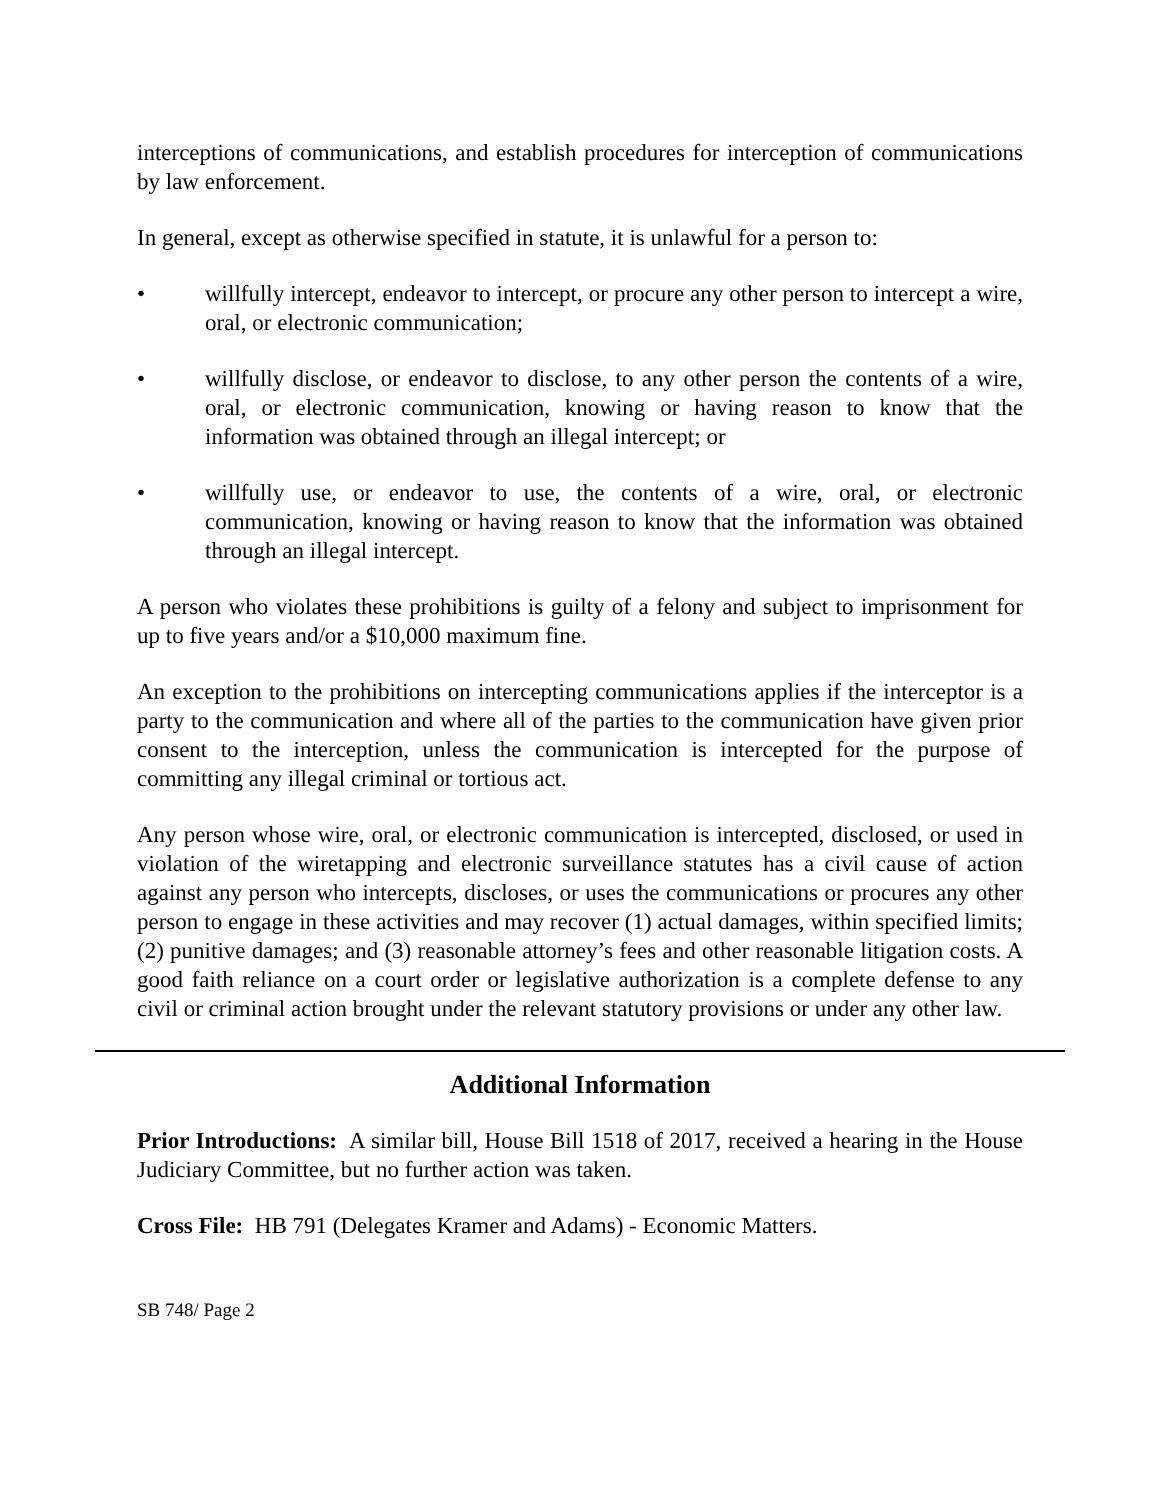interceptions of communications, and establish procedures for interception of communications by law enforcement.
In general, except as otherwise specified in statute, it is unlawful for a person to:
• willfully intercept, endeavor to intercept, or procure any other person to intercept a wire, oral, or electronic communication;
• willfully disclose, or endeavor to disclose, to any other person the contents of a wire, oral, or electronic communication, knowing or having reason to know that the information was obtained through an illegal intercept; or
• willfully use, or endeavor to use, the contents of a wire, oral, or electronic communication, knowing or having reason to know that the information was obtained through an illegal intercept.
A person who violates these prohibitions is guilty of a felony and subject to imprisonment for up to five years and/or a $10,000 maximum fine.
An exception to the prohibitions on intercepting communications applies if the interceptor is a party to the communication and where all of the parties to the communication have given prior consent to the interception, unless the communication is intercepted for the purpose of committing any illegal criminal or tortious act.
Any person whose wire, oral, or electronic communication is intercepted, disclosed, or used in violation of the wiretapping and electronic surveillance statutes has a civil cause of action against any person who intercepts, discloses, or uses the communications or procures any other person to engage in these activities and may recover (1) actual damages, within specified limits; (2) punitive damages; and (3) reasonable attorney’s fees and other reasonable litigation costs. A good faith reliance on a court order or legislative authorization is a complete defense to any civil or criminal action brought under the relevant statutory provisions or under any other law.
Additional Information
Prior Introductions: A similar bill, House Bill 1518 of 2017, received a hearing in the House Judiciary Committee, but no further action was taken.
Cross File: HB 791 (Delegates Kramer and Adams) - Economic Matters.
SB 748/ Page 2